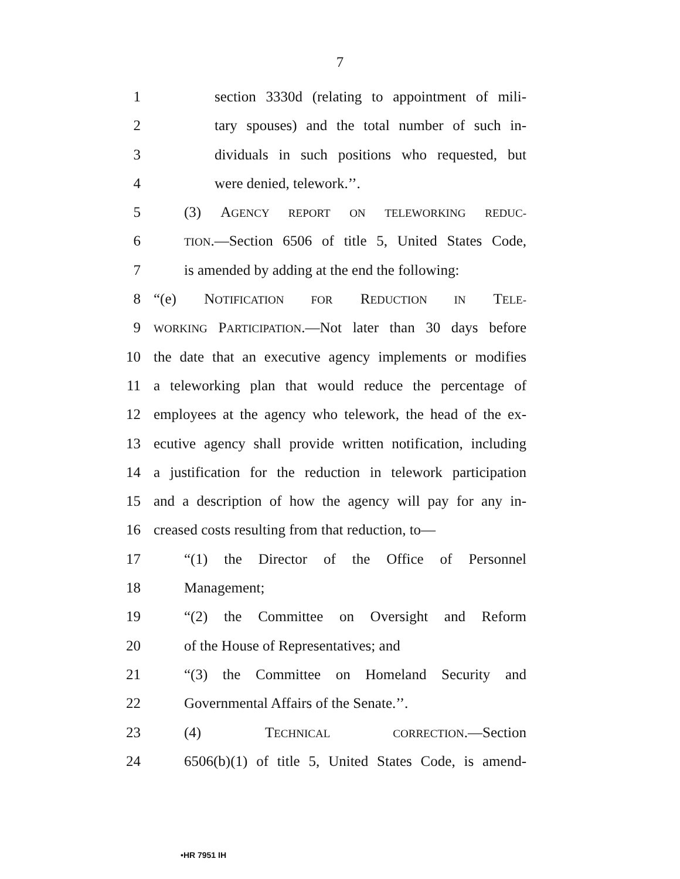7
1 section 3330d (relating to appointment of mili-
2 tary spouses) and the total number of such in-
3 dividuals in such positions who requested, but
4 were denied, telework.’’.
5 (3) AGENCY REPORT ON TELEWORKING REDUC-
6 TION.—Section 6506 of title 5, United States Code,
7 is amended by adding at the end the following:
8 “(e) NOTIFICATION FOR REDUCTION IN TELE-
9 WORKING PARTICIPATION.—Not later than 30 days before
10 the date that an executive agency implements or modifies
11 a teleworking plan that would reduce the percentage of
12 employees at the agency who telework, the head of the ex-
13 ecutive agency shall provide written notification, including
14 a justification for the reduction in telework participation
15 and a description of how the agency will pay for any in-
16 creased costs resulting from that reduction, to—
17 “(1) the Director of the Office of Personnel
18 Management;
19 “(2) the Committee on Oversight and Reform
20 of the House of Representatives; and
21 “(3) the Committee on Homeland Security and
22 Governmental Affairs of the Senate.’’.
23 (4) TECHNICAL CORRECTION.—Section
24 6506(b)(1) of title 5, United States Code, is amend-
•HR 7951 IH